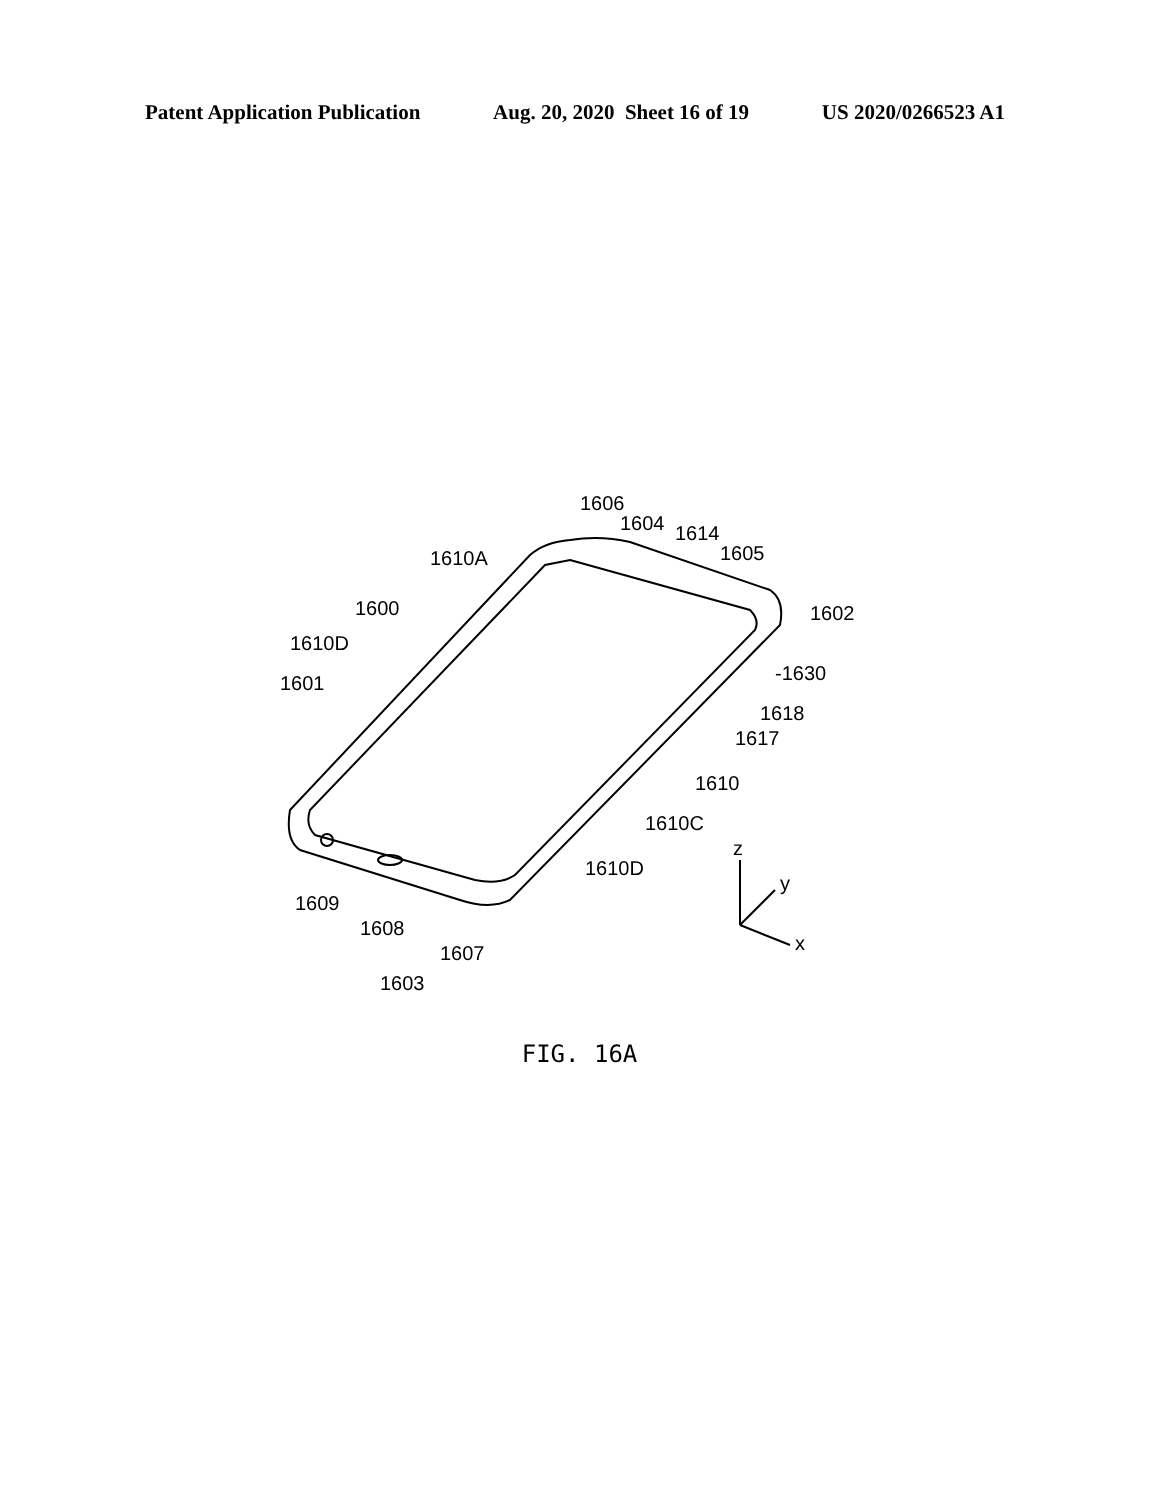Patent Application Publication Aug. 20, 2020 Sheet 16 of 19 US 2020/0266523 A1
1606
1604
1614
1605
1610A
1600
1610D
1601
1602
-1630
1618
1617
1610
1610C
1610D
1609
1608
1607
1603
z
y
x
FIG. 16A